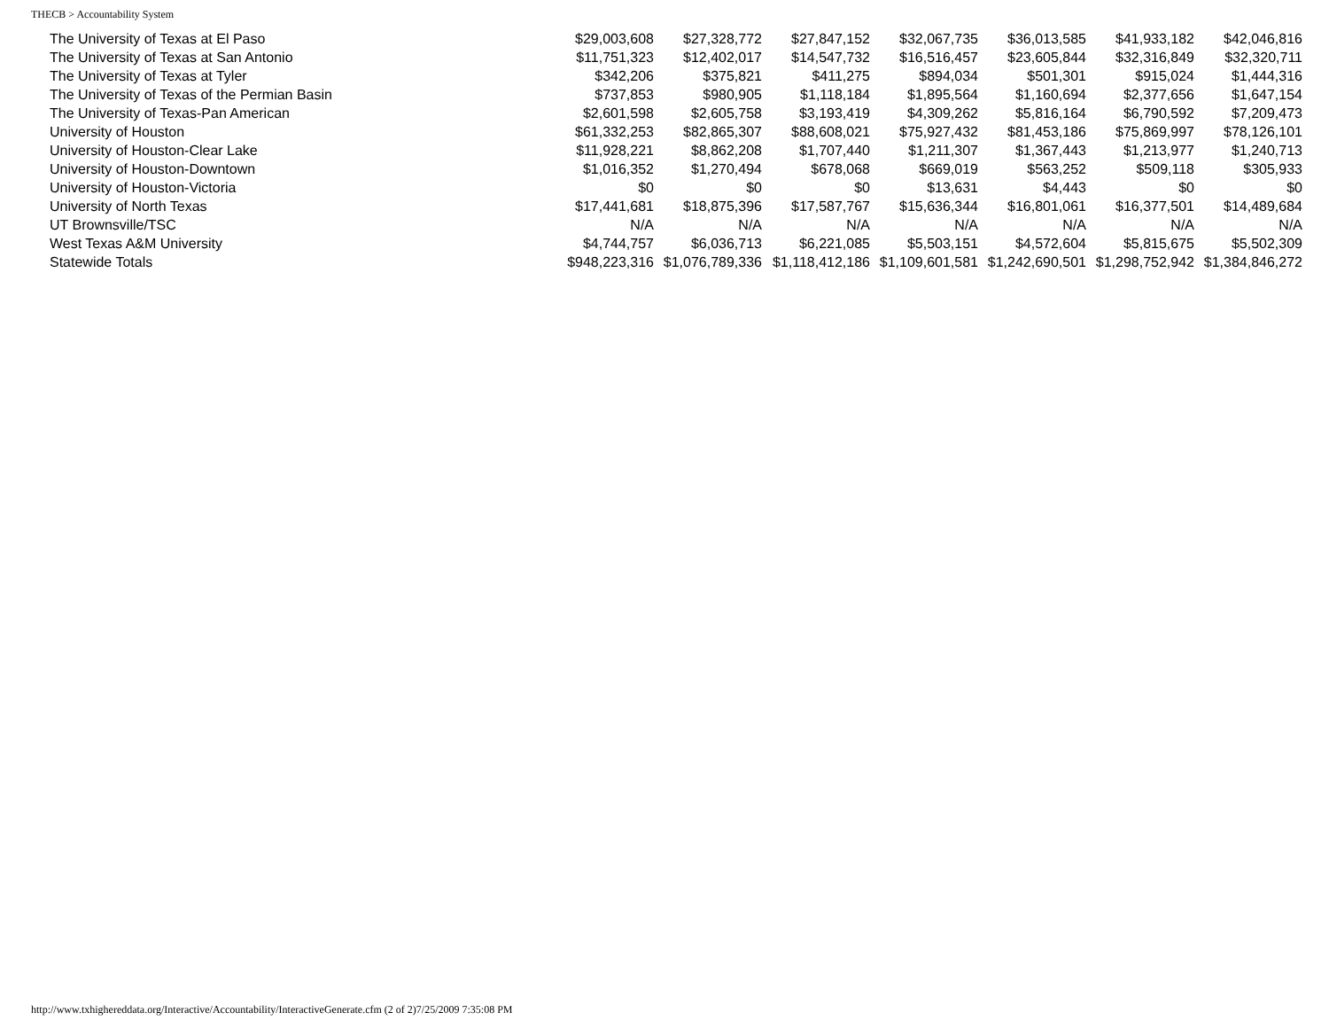THECB > Accountability System
| The University of Texas at El Paso | $29,003,608 | $27,328,772 | $27,847,152 | $32,067,735 | $36,013,585 | $41,933,182 | $42,046,816 |
| The University of Texas at San Antonio | $11,751,323 | $12,402,017 | $14,547,732 | $16,516,457 | $23,605,844 | $32,316,849 | $32,320,711 |
| The University of Texas at Tyler | $342,206 | $375,821 | $411,275 | $894,034 | $501,301 | $915,024 | $1,444,316 |
| The University of Texas of the Permian Basin | $737,853 | $980,905 | $1,118,184 | $1,895,564 | $1,160,694 | $2,377,656 | $1,647,154 |
| The University of Texas-Pan American | $2,601,598 | $2,605,758 | $3,193,419 | $4,309,262 | $5,816,164 | $6,790,592 | $7,209,473 |
| University of Houston | $61,332,253 | $82,865,307 | $88,608,021 | $75,927,432 | $81,453,186 | $75,869,997 | $78,126,101 |
| University of Houston-Clear Lake | $11,928,221 | $8,862,208 | $1,707,440 | $1,211,307 | $1,367,443 | $1,213,977 | $1,240,713 |
| University of Houston-Downtown | $1,016,352 | $1,270,494 | $678,068 | $669,019 | $563,252 | $509,118 | $305,933 |
| University of Houston-Victoria | $0 | $0 | $0 | $13,631 | $4,443 | $0 | $0 |
| University of North Texas | $17,441,681 | $18,875,396 | $17,587,767 | $15,636,344 | $16,801,061 | $16,377,501 | $14,489,684 |
| UT Brownsville/TSC | N/A | N/A | N/A | N/A | N/A | N/A | N/A |
| West Texas A&M University | $4,744,757 | $6,036,713 | $6,221,085 | $5,503,151 | $4,572,604 | $5,815,675 | $5,502,309 |
| Statewide Totals | $948,223,316 | $1,076,789,336 | $1,118,412,186 | $1,109,601,581 | $1,242,690,501 | $1,298,752,942 | $1,384,846,272 |
http://www.txhighereddata.org/Interactive/Accountability/InteractiveGenerate.cfm (2 of 2)7/25/2009 7:35:08 PM